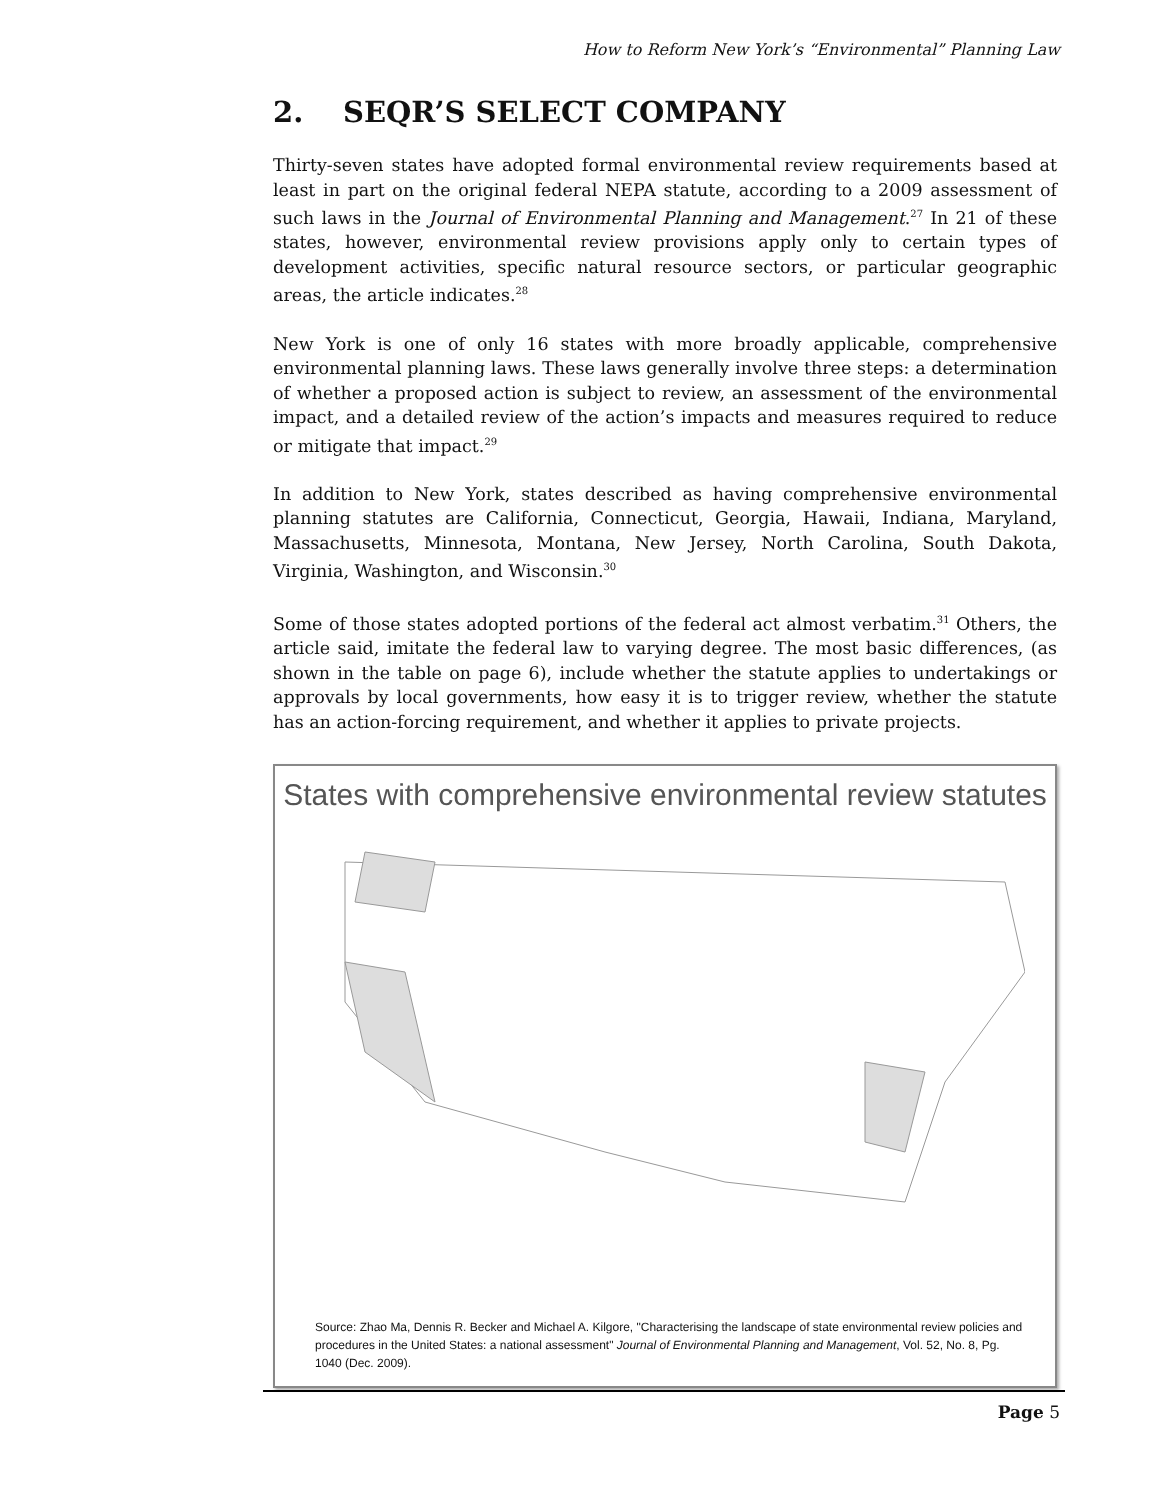How to Reform New York’s “Environmental” Planning Law
2. SEQR’S SELECT COMPANY
Thirty-seven states have adopted formal environmental review requirements based at least in part on the original federal NEPA statute, according to a 2009 assessment of such laws in the Journal of Environmental Planning and Management.<sup>27</sup> In 21 of these states, however, environmental review provisions apply only to certain types of development activities, specific natural resource sectors, or particular geographic areas, the article indicates.<sup>28</sup>
New York is one of only 16 states with more broadly applicable, comprehensive environmental planning laws. These laws generally involve three steps: a determination of whether a proposed action is subject to review, an assessment of the environmental impact, and a detailed review of the action’s impacts and measures required to reduce or mitigate that impact.<sup>29</sup>
In addition to New York, states described as having comprehensive environmental planning statutes are California, Connecticut, Georgia, Hawaii, Indiana, Maryland, Massachusetts, Minnesota, Montana, New Jersey, North Carolina, South Dakota, Virginia, Washington, and Wisconsin.<sup>30</sup>
Some of those states adopted portions of the federal act almost verbatim.<sup>31</sup> Others, the article said, imitate the federal law to varying degree. The most basic differences, (as shown in the table on page 6), include whether the statute applies to undertakings or approvals by local governments, how easy it is to trigger review, whether the statute has an action-forcing requirement, and whether it applies to private projects.
States with comprehensive environmental review statutes
Source: Zhao Ma, Dennis R. Becker and Michael A. Kilgore, "Characterising the landscape of state environmental review policies and procedures in the United States: a national assessment" Journal of Environmental Planning and Management, Vol. 52, No. 8, Pg. 1040 (Dec. 2009).
Page 5